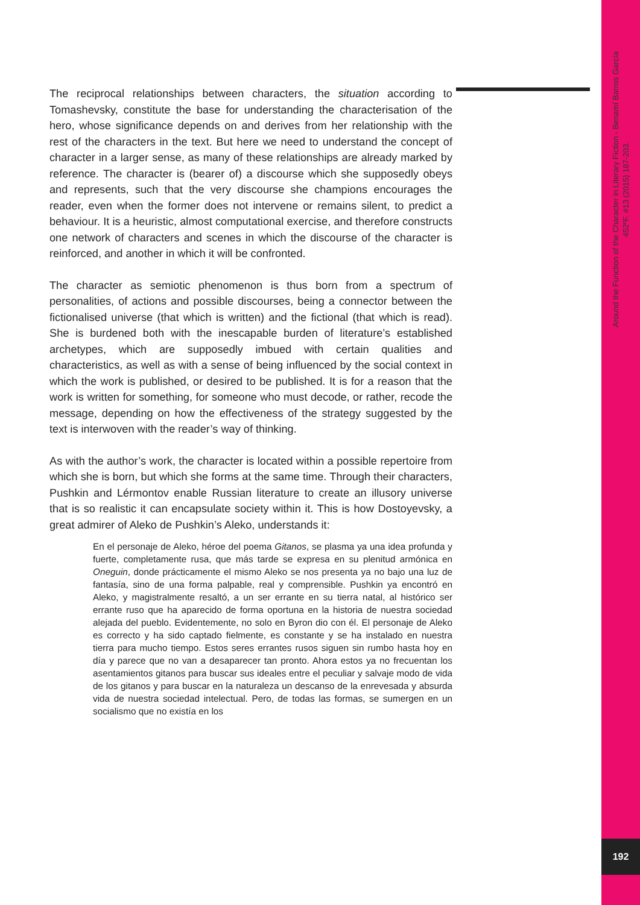The reciprocal relationships between characters, the situation according to Tomashevsky, constitute the base for understanding the characterisation of the hero, whose significance depends on and derives from her relationship with the rest of the characters in the text. But here we need to understand the concept of character in a larger sense, as many of these relationships are already marked by reference. The character is (bearer of) a discourse which she supposedly obeys and represents, such that the very discourse she champions encourages the reader, even when the former does not intervene or remains silent, to predict a behaviour. It is a heuristic, almost computational exercise, and therefore constructs one network of characters and scenes in which the discourse of the character is reinforced, and another in which it will be confronted.
The character as semiotic phenomenon is thus born from a spectrum of personalities, of actions and possible discourses, being a connector between the fictionalised universe (that which is written) and the fictional (that which is read). She is burdened both with the inescapable burden of literature’s established archetypes, which are supposedly imbued with certain qualities and characteristics, as well as with a sense of being influenced by the social context in which the work is published, or desired to be published. It is for a reason that the work is written for something, for someone who must decode, or rather, recode the message, depending on how the effectiveness of the strategy suggested by the text is interwoven with the reader’s way of thinking.
As with the author’s work, the character is located within a possible repertoire from which she is born, but which she forms at the same time. Through their characters, Pushkin and Lérmontov enable Russian literature to create an illusory universe that is so realistic it can encapsulate society within it. This is how Dostoyevsky, a great admirer of Aleko de Pushkin’s Aleko, understands it:
En el personaje de Aleko, héroe del poema Gitanos, se plasma ya una idea profunda y fuerte, completamente rusa, que más tarde se expresa en su plenitud armónica en Oneguin, donde prácticamente el mismo Aleko se nos presenta ya no bajo una luz de fantasía, sino de una forma palpable, real y comprensible. Pushkin ya encontró en Aleko, y magistralmente resaltó, a un ser errante en su tierra natal, al histórico ser errante ruso que ha aparecido de forma oportuna en la historia de nuestra sociedad alejada del pueblo. Evidentemente, no solo en Byron dio con él. El personaje de Aleko es correcto y ha sido captado fielmente, es constante y se ha instalado en nuestra tierra para mucho tiempo. Estos seres errantes rusos siguen sin rumbo hasta hoy en día y parece que no van a desaparecer tan pronto. Ahora estos ya no frecuentan los asentamientos gitanos para buscar sus ideales entre el peculiar y salvaje modo de vida de los gitanos y para buscar en la naturaleza un descanso de la enrevesada y absurda vida de nuestra sociedad intelectual. Pero, de todas las formas, se sumergen en un socialismo que no existía en los
452ºF. #13 (2015) 187-203.
Around the Function of the Character in Literary Fiction - Benamí Barros García
192